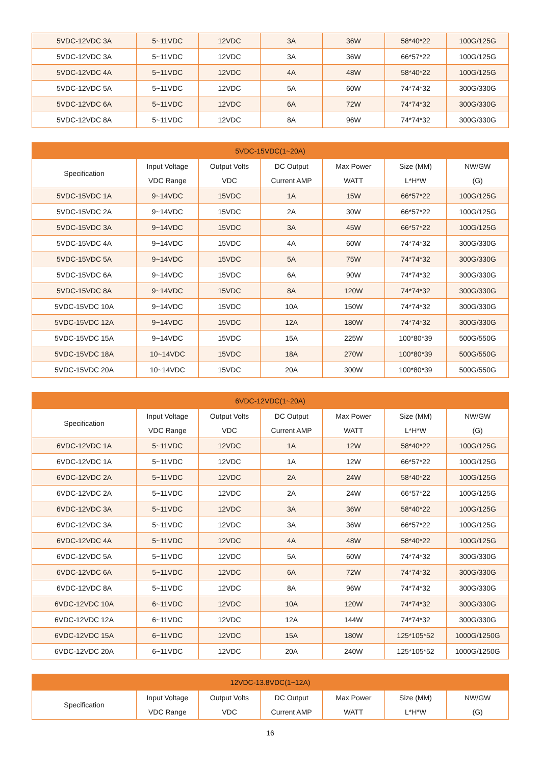| 5VDC-12VDC 3A | 5~11VDC | 12VDC | 3A | 36W | 58*40*22 | 100G/125G |
| 5VDC-12VDC 3A | 5~11VDC | 12VDC | 3A | 36W | 66*57*22 | 100G/125G |
| 5VDC-12VDC 4A | 5~11VDC | 12VDC | 4A | 48W | 58*40*22 | 100G/125G |
| 5VDC-12VDC 5A | 5~11VDC | 12VDC | 5A | 60W | 74*74*32 | 300G/330G |
| 5VDC-12VDC 6A | 5~11VDC | 12VDC | 6A | 72W | 74*74*32 | 300G/330G |
| 5VDC-12VDC 8A | 5~11VDC | 12VDC | 8A | 96W | 74*74*32 | 300G/330G |
| 5VDC-15VDC(1~20A) | | | | | | |
| --- | --- | --- | --- | --- | --- | --- |
| Specification | Input Voltage VDC Range | Output Volts VDC | DC Output Current AMP | Max Power WATT | Size (MM) L*H*W | NW/GW (G) |
| 5VDC-15VDC 1A | 9~14VDC | 15VDC | 1A | 15W | 66*57*22 | 100G/125G |
| 5VDC-15VDC 2A | 9~14VDC | 15VDC | 2A | 30W | 66*57*22 | 100G/125G |
| 5VDC-15VDC 3A | 9~14VDC | 15VDC | 3A | 45W | 66*57*22 | 100G/125G |
| 5VDC-15VDC 4A | 9~14VDC | 15VDC | 4A | 60W | 74*74*32 | 300G/330G |
| 5VDC-15VDC 5A | 9~14VDC | 15VDC | 5A | 75W | 74*74*32 | 300G/330G |
| 5VDC-15VDC 6A | 9~14VDC | 15VDC | 6A | 90W | 74*74*32 | 300G/330G |
| 5VDC-15VDC 8A | 9~14VDC | 15VDC | 8A | 120W | 74*74*32 | 300G/330G |
| 5VDC-15VDC 10A | 9~14VDC | 15VDC | 10A | 150W | 74*74*32 | 300G/330G |
| 5VDC-15VDC 12A | 9~14VDC | 15VDC | 12A | 180W | 74*74*32 | 300G/330G |
| 5VDC-15VDC 15A | 9~14VDC | 15VDC | 15A | 225W | 100*80*39 | 500G/550G |
| 5VDC-15VDC 18A | 10~14VDC | 15VDC | 18A | 270W | 100*80*39 | 500G/550G |
| 5VDC-15VDC 20A | 10~14VDC | 15VDC | 20A | 300W | 100*80*39 | 500G/550G |
| 6VDC-12VDC(1~20A) | | | | | | |
| --- | --- | --- | --- | --- | --- | --- |
| Specification | Input Voltage VDC Range | Output Volts VDC | DC Output Current AMP | Max Power WATT | Size (MM) L*H*W | NW/GW (G) |
| 6VDC-12VDC 1A | 5~11VDC | 12VDC | 1A | 12W | 58*40*22 | 100G/125G |
| 6VDC-12VDC 1A | 5~11VDC | 12VDC | 1A | 12W | 66*57*22 | 100G/125G |
| 6VDC-12VDC 2A | 5~11VDC | 12VDC | 2A | 24W | 58*40*22 | 100G/125G |
| 6VDC-12VDC 2A | 5~11VDC | 12VDC | 2A | 24W | 66*57*22 | 100G/125G |
| 6VDC-12VDC 3A | 5~11VDC | 12VDC | 3A | 36W | 58*40*22 | 100G/125G |
| 6VDC-12VDC 3A | 5~11VDC | 12VDC | 3A | 36W | 66*57*22 | 100G/125G |
| 6VDC-12VDC 4A | 5~11VDC | 12VDC | 4A | 48W | 58*40*22 | 100G/125G |
| 6VDC-12VDC 5A | 5~11VDC | 12VDC | 5A | 60W | 74*74*32 | 300G/330G |
| 6VDC-12VDC 6A | 5~11VDC | 12VDC | 6A | 72W | 74*74*32 | 300G/330G |
| 6VDC-12VDC 8A | 5~11VDC | 12VDC | 8A | 96W | 74*74*32 | 300G/330G |
| 6VDC-12VDC 10A | 6~11VDC | 12VDC | 10A | 120W | 74*74*32 | 300G/330G |
| 6VDC-12VDC 12A | 6~11VDC | 12VDC | 12A | 144W | 74*74*32 | 300G/330G |
| 6VDC-12VDC 15A | 6~11VDC | 12VDC | 15A | 180W | 125*105*52 | 1000G/1250G |
| 6VDC-12VDC 20A | 6~11VDC | 12VDC | 20A | 240W | 125*105*52 | 1000G/1250G |
| 12VDC-13.8VDC(1~12A) | | | | | | |
| --- | --- | --- | --- | --- | --- | --- |
| Specification | Input Voltage VDC Range | Output Volts VDC | DC Output Current AMP | Max Power WATT | Size (MM) L*H*W | NW/GW (G) |
16